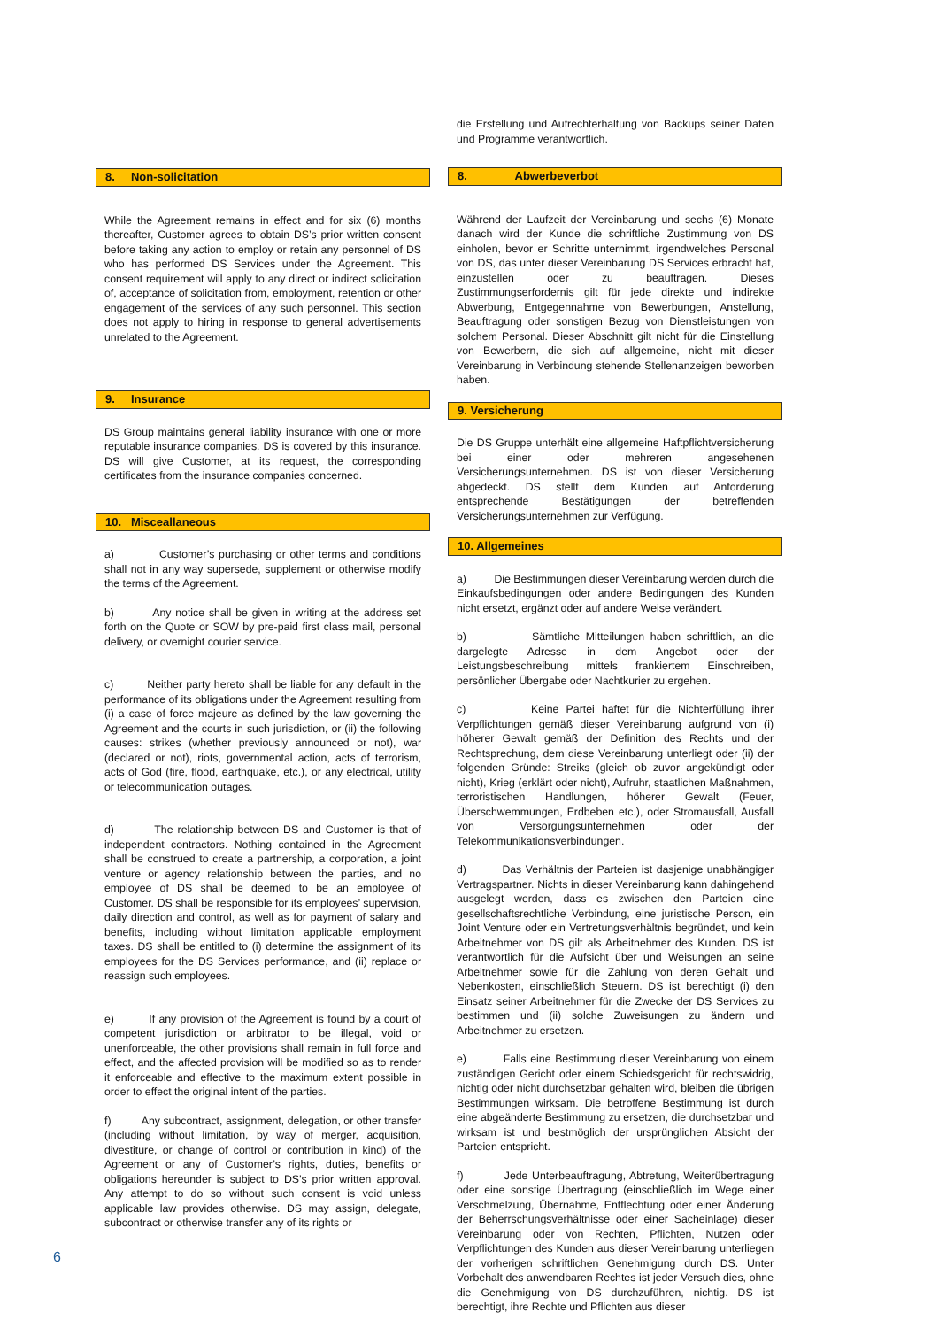8. Non-solicitation
While the Agreement remains in effect and for six (6) months thereafter, Customer agrees to obtain DS’s prior written consent before taking any action to employ or retain any personnel of DS who has performed DS Services under the Agreement. This consent requirement will apply to any direct or indirect solicitation of, acceptance of solicitation from, employment, retention or other engagement of the services of any such personnel. This section does not apply to hiring in response to general advertisements unrelated to the Agreement.
9. Insurance
DS Group maintains general liability insurance with one or more reputable insurance companies. DS is covered by this insurance. DS will give Customer, at its request, the corresponding certificates from the insurance companies concerned.
10. Misceallaneous
a) Customer’s purchasing or other terms and conditions shall not in any way supersede, supplement or otherwise modify the terms of the Agreement.
b) Any notice shall be given in writing at the address set forth on the Quote or SOW by pre-paid first class mail, personal delivery, or overnight courier service.
c) Neither party hereto shall be liable for any default in the performance of its obligations under the Agreement resulting from (i) a case of force majeure as defined by the law governing the Agreement and the courts in such jurisdiction, or (ii) the following causes: strikes (whether previously announced or not), war (declared or not), riots, governmental action, acts of terrorism, acts of God (fire, flood, earthquake, etc.), or any electrical, utility or telecommunication outages.
d) The relationship between DS and Customer is that of independent contractors. Nothing contained in the Agreement shall be construed to create a partnership, a corporation, a joint venture or agency relationship between the parties, and no employee of DS shall be deemed to be an employee of Customer. DS shall be responsible for its employees’ supervision, daily direction and control, as well as for payment of salary and benefits, including without limitation applicable employment taxes. DS shall be entitled to (i) determine the assignment of its employees for the DS Services performance, and (ii) replace or reassign such employees.
e) If any provision of the Agreement is found by a court of competent jurisdiction or arbitrator to be illegal, void or unenforceable, the other provisions shall remain in full force and effect, and the affected provision will be modified so as to render it enforceable and effective to the maximum extent possible in order to effect the original intent of the parties.
f) Any subcontract, assignment, delegation, or other transfer (including without limitation, by way of merger, acquisition, divestiture, or change of control or contribution in kind) of the Agreement or any of Customer’s rights, duties, benefits or obligations hereunder is subject to DS’s prior written approval. Any attempt to do so without such consent is void unless applicable law provides otherwise. DS may assign, delegate, subcontract or otherwise transfer any of its rights or
die Erstellung und Aufrechterhaltung von Backups seiner Daten und Programme verantwortlich.
8. Abwerbeverbot
Während der Laufzeit der Vereinbarung und sechs (6) Monate danach wird der Kunde die schriftliche Zustimmung von DS einholen, bevor er Schritte unternimmt, irgendwelches Personal von DS, das unter dieser Vereinbarung DS Services erbracht hat, einzustellen oder zu beauftragen. Dieses Zustimmungserfordernis gilt für jede direkte und indirekte Abwerbung, Entgegennahme von Bewerbungen, Anstellung, Beauftragung oder sonstigen Bezug von Dienstleistungen von solchem Personal. Dieser Abschnitt gilt nicht für die Einstellung von Bewerbern, die sich auf allgemeine, nicht mit dieser Vereinbarung in Verbindung stehende Stellenanzeigen beworben haben.
9. Versicherung
Die DS Gruppe unterhält eine allgemeine Haftpflichtversicherung bei einer oder mehreren angesehenen Versicherungsunternehmen. DS ist von dieser Versicherung abgedeckt. DS stellt dem Kunden auf Anforderung entsprechende Bestätigungen der betreffenden Versicherungsunternehmen zur Verfügung.
10. Allgemeines
a) Die Bestimmungen dieser Vereinbarung werden durch die Einkaufsbedingungen oder andere Bedingungen des Kunden nicht ersetzt, ergänzt oder auf andere Weise verändert.
b) Sämtliche Mitteilungen haben schriftlich, an die dargelegte Adresse in dem Angebot oder der Leistungsbeschreibung mittels frankiertem Einschreiben, persönlicher Übergabe oder Nachtkurier zu ergehen.
c) Keine Partei haftet für die Nichterfüllung ihrer Verpflichtungen gemäß dieser Vereinbarung aufgrund von (i) höherer Gewalt gemäß der Definition des Rechts und der Rechtsprechung, dem diese Vereinbarung unterliegt oder (ii) der folgenden Gründe: Streiks (gleich ob zuvor angekündigt oder nicht), Krieg (erklärt oder nicht), Aufruhr, staatlichen Maßnahmen, terroristischen Handlungen, höherer Gewalt (Feuer, Überschwemmungen, Erdbeben etc.), oder Stromausfall, Ausfall von Versorgungsunternehmen oder der Telekommunikationsverbindungen.
d) Das Verhältnis der Parteien ist dasjenige unabhängiger Vertragspartner. Nichts in dieser Vereinbarung kann dahingehend ausgelegt werden, dass es zwischen den Parteien eine gesellschaftsrechtliche Verbindung, eine juristische Person, ein Joint Venture oder ein Vertretungsverhältnis begründet, und kein Arbeitnehmer von DS gilt als Arbeitnehmer des Kunden. DS ist verantwortlich für die Aufsicht über und Weisungen an seine Arbeitnehmer sowie für die Zahlung von deren Gehalt und Nebenkosten, einschließlich Steuern. DS ist berechtigt (i) den Einsatz seiner Arbeitnehmer für die Zwecke der DS Services zu bestimmen und (ii) solche Zuweisungen zu ändern und Arbeitnehmer zu ersetzen.
e) Falls eine Bestimmung dieser Vereinbarung von einem zuständigen Gericht oder einem Schiedsgericht für rechtswidrig, nichtig oder nicht durchsetzbar gehalten wird, bleiben die übrigen Bestimmungen wirksam. Die betroffene Bestimmung ist durch eine abgeänderte Bestimmung zu ersetzen, die durchsetzbar und wirksam ist und bestmöglich der ursprünglichen Absicht der Parteien entspricht.
f) Jede Unterbeauftragung, Abtretung, Weiterübertragung oder eine sonstige Übertragung (einschließlich im Wege einer Verschmelzung, Übernahme, Entflechtung oder einer Änderung der Beherrschungsverhältnisse oder einer Sacheinlage) dieser Vereinbarung oder von Rechten, Pflichten, Nutzen oder Verpflichtungen des Kunden aus dieser Vereinbarung unterliegen der vorherigen schriftlichen Genehmigung durch DS. Unter Vorbehalt des anwendbaren Rechtes ist jeder Versuch dies, ohne die Genehmigung von DS durchzuführen, nichtig. DS ist berechtigt, ihre Rechte und Pflichten aus dieser
6